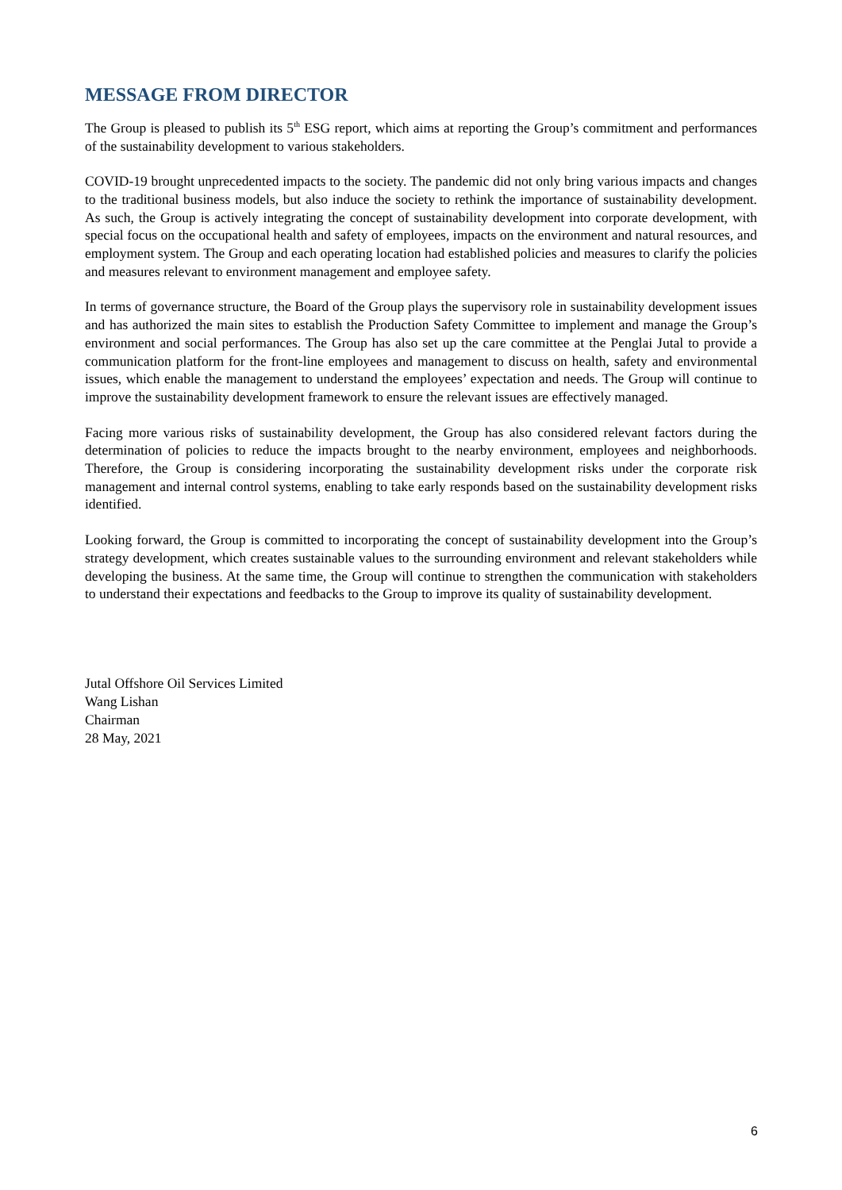MESSAGE FROM DIRECTOR
The Group is pleased to publish its 5<sup>th</sup> ESG report, which aims at reporting the Group’s commitment and performances of the sustainability development to various stakeholders.
COVID-19 brought unprecedented impacts to the society. The pandemic did not only bring various impacts and changes to the traditional business models, but also induce the society to rethink the importance of sustainability development. As such, the Group is actively integrating the concept of sustainability development into corporate development, with special focus on the occupational health and safety of employees, impacts on the environment and natural resources, and employment system. The Group and each operating location had established policies and measures to clarify the policies and measures relevant to environment management and employee safety.
In terms of governance structure, the Board of the Group plays the supervisory role in sustainability development issues and has authorized the main sites to establish the Production Safety Committee to implement and manage the Group’s environment and social performances. The Group has also set up the care committee at the Penglai Jutal to provide a communication platform for the front-line employees and management to discuss on health, safety and environmental issues, which enable the management to understand the employees’ expectation and needs. The Group will continue to improve the sustainability development framework to ensure the relevant issues are effectively managed.
Facing more various risks of sustainability development, the Group has also considered relevant factors during the determination of policies to reduce the impacts brought to the nearby environment, employees and neighborhoods. Therefore, the Group is considering incorporating the sustainability development risks under the corporate risk management and internal control systems, enabling to take early responds based on the sustainability development risks identified.
Looking forward, the Group is committed to incorporating the concept of sustainability development into the Group’s strategy development, which creates sustainable values to the surrounding environment and relevant stakeholders while developing the business. At the same time, the Group will continue to strengthen the communication with stakeholders to understand their expectations and feedbacks to the Group to improve its quality of sustainability development.
Jutal Offshore Oil Services Limited
Wang Lishan
Chairman
28 May, 2021
6